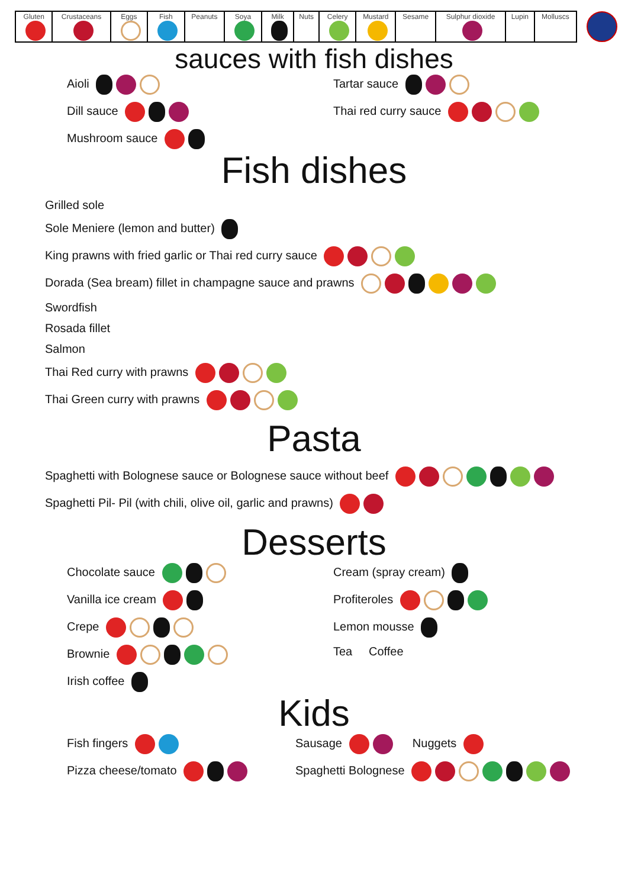| Gluten | Crustaceans | Eggs | Fish | Peanuts | Soya | Milk | Nuts | Celery | Mustard | Sesame | Sulphur dioxide | Lupin | Molluscs |
| --- | --- | --- | --- | --- | --- | --- | --- | --- | --- | --- | --- | --- | --- |
sauces with fish dishes
Aioli
Tartar sauce
Dill sauce
Thai red curry sauce
Mushroom sauce
Fish dishes
Grilled sole
Sole Meniere (lemon and butter)
King prawns with fried garlic or Thai red curry sauce
Dorada (Sea bream) fillet in champagne sauce and prawns
Swordfish
Rosada fillet
Salmon
Thai Red curry with prawns
Thai Green curry with prawns
Pasta
Spaghetti with Bolognese sauce or Bolognese sauce without beef
Spaghetti Pil- Pil (with chili, olive oil, garlic and prawns)
Desserts
Chocolate sauce
Cream (spray cream)
Vanilla ice cream
Profiteroles
Crepe
Lemon mousse
Brownie
Tea Coffee
Irish coffee
Kids
Fish fingers
Sausage Nuggets
Pizza cheese/tomato
Spaghetti Bolognese